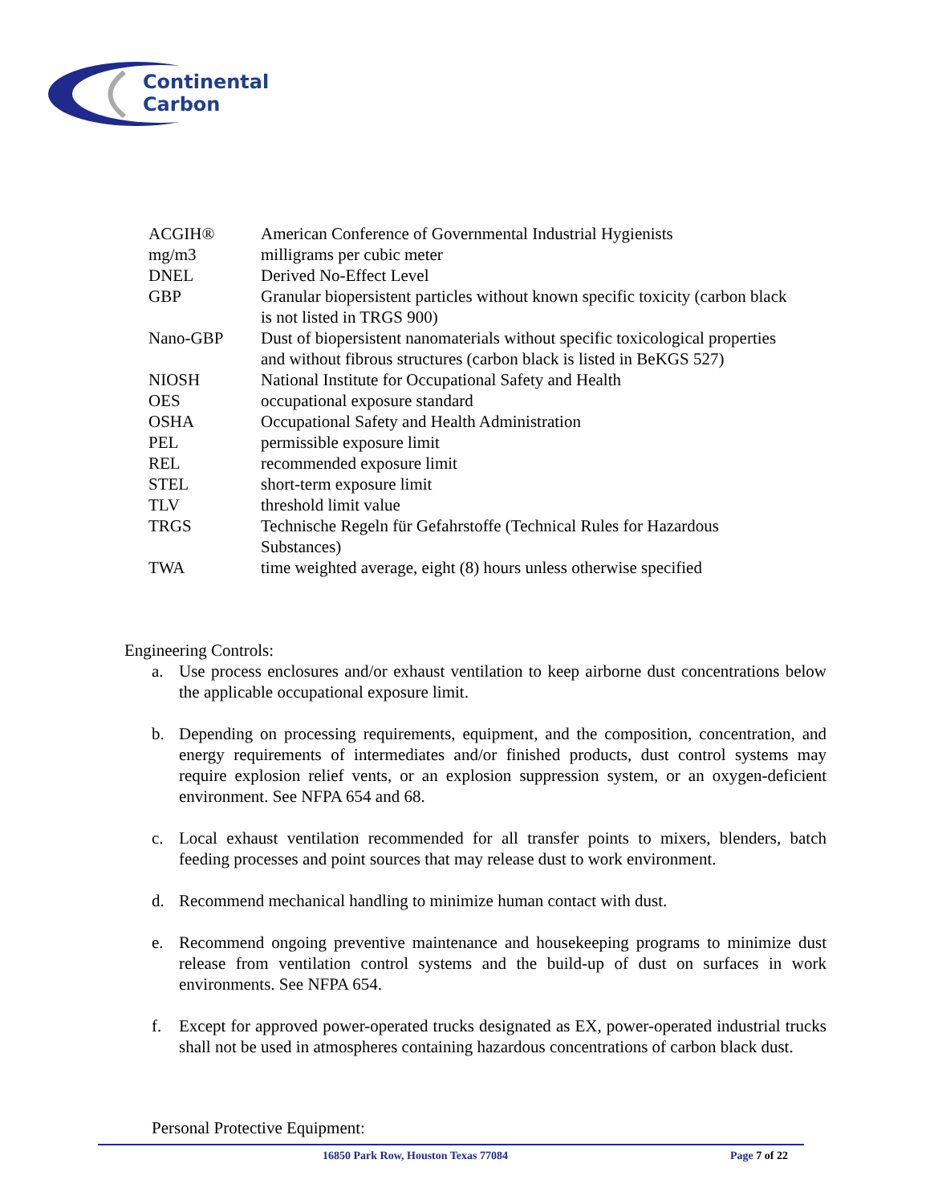Continental
Carbon
| ACGIH® | American Conference of Governmental Industrial Hygienists |
| mg/m3 | milligrams per cubic meter |
| DNEL | Derived No-Effect Level |
| GBP | Granular biopersistent particles without known specific toxicity (carbon black is not listed in TRGS 900) |
| Nano-GBP | Dust of biopersistent nanomaterials without specific toxicological properties and without fibrous structures (carbon black is listed in BeKGS 527) |
| NIOSH | National Institute for Occupational Safety and Health |
| OES | occupational exposure standard |
| OSHA | Occupational Safety and Health Administration |
| PEL | permissible exposure limit |
| REL | recommended exposure limit |
| STEL | short-term exposure limit |
| TLV | threshold limit value |
| TRGS | Technische Regeln für Gefahrstoffe (Technical Rules for Hazardous Substances) |
| TWA | time weighted average, eight (8) hours unless otherwise specified |
Engineering Controls:
a. Use process enclosures and/or exhaust ventilation to keep airborne dust concentrations below the applicable occupational exposure limit.
b. Depending on processing requirements, equipment, and the composition, concentration, and energy requirements of intermediates and/or finished products, dust control systems may require explosion relief vents, or an explosion suppression system, or an oxygen-deficient environment. See NFPA 654 and 68.
c. Local exhaust ventilation recommended for all transfer points to mixers, blenders, batch feeding processes and point sources that may release dust to work environment.
d. Recommend mechanical handling to minimize human contact with dust.
e. Recommend ongoing preventive maintenance and housekeeping programs to minimize dust release from ventilation control systems and the build-up of dust on surfaces in work environments. See NFPA 654.
f. Except for approved power-operated trucks designated as EX, power-operated industrial trucks shall not be used in atmospheres containing hazardous concentrations of carbon black dust.
Personal Protective Equipment:
16850 Park Row, Houston Texas 77084 Page 7 of 22